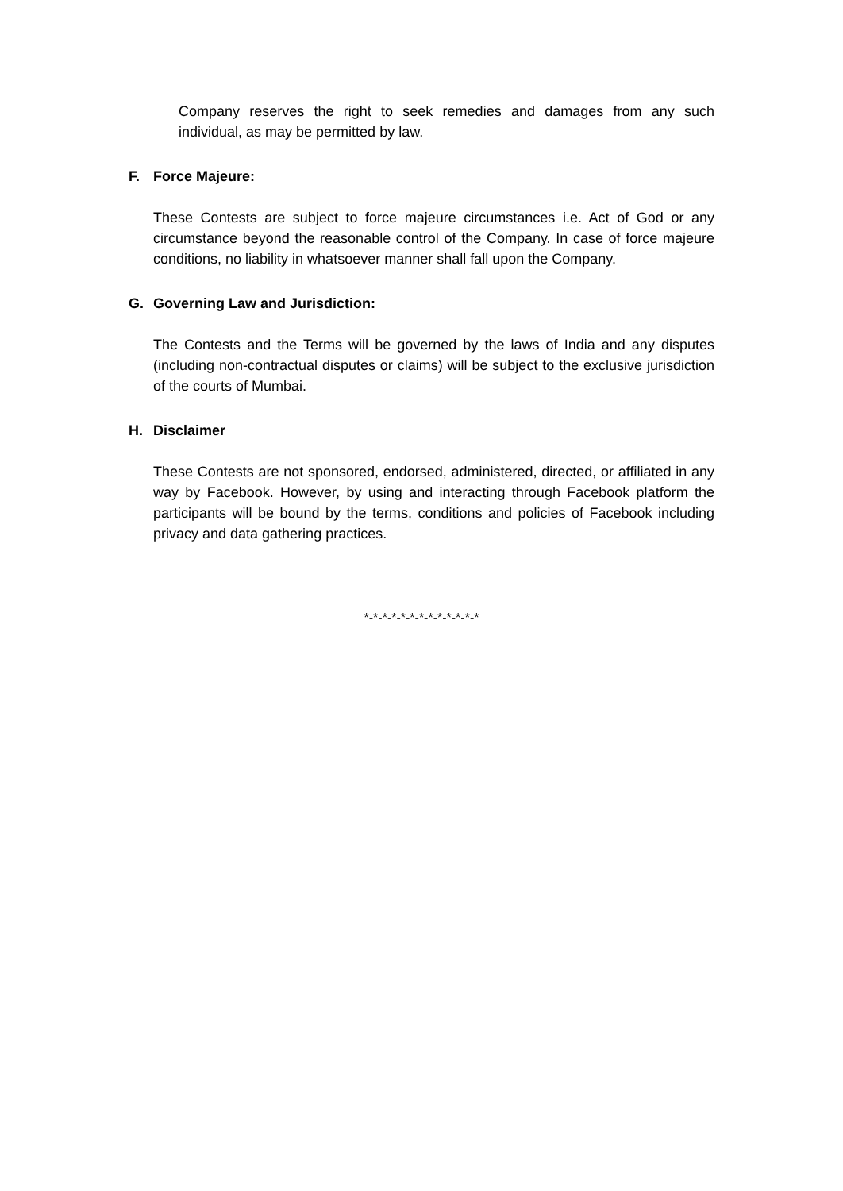Company reserves the right to seek remedies and damages from any such individual, as may be permitted by law.
F. Force Majeure:
These Contests are subject to force majeure circumstances i.e. Act of God or any circumstance beyond the reasonable control of the Company. In case of force majeure conditions, no liability in whatsoever manner shall fall upon the Company.
G. Governing Law and Jurisdiction:
The Contests and the Terms will be governed by the laws of India and any disputes (including non-contractual disputes or claims) will be subject to the exclusive jurisdiction of the courts of Mumbai.
H. Disclaimer
These Contests are not sponsored, endorsed, administered, directed, or affiliated in any way by Facebook. However, by using and interacting through Facebook platform the participants will be bound by the terms, conditions and policies of Facebook including privacy and data gathering practices.
*-*-*-*-*-*-*-*-*-*-*-*-*